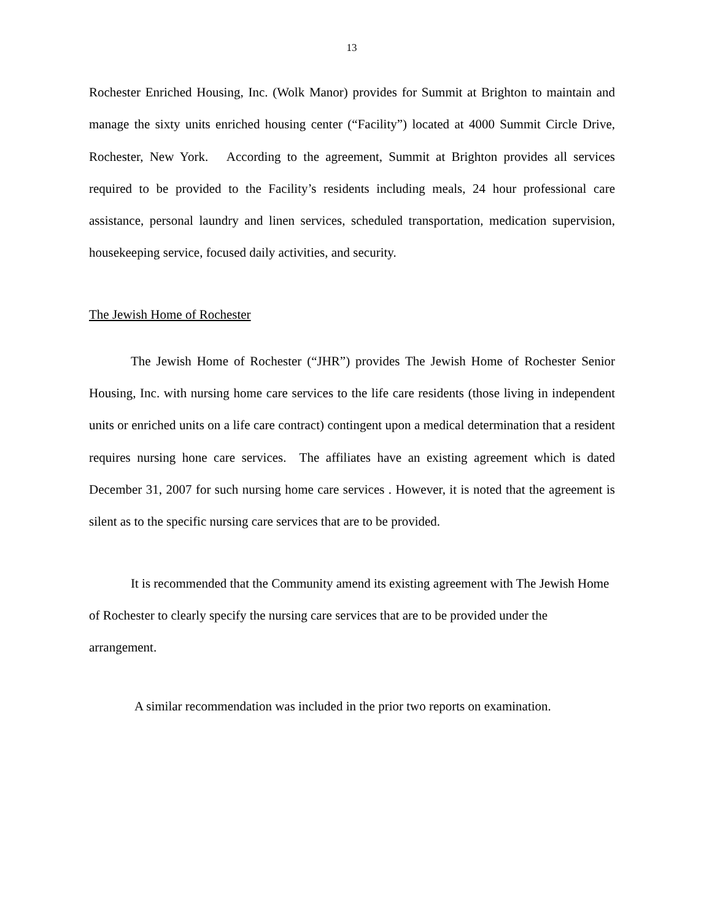13
Rochester Enriched Housing, Inc. (Wolk Manor) provides for Summit at Brighton to maintain and manage the sixty units enriched housing center (“Facility”) located at 4000 Summit Circle Drive, Rochester, New York. According to the agreement, Summit at Brighton provides all services required to be provided to the Facility’s residents including meals, 24 hour professional care assistance, personal laundry and linen services, scheduled transportation, medication supervision, housekeeping service, focused daily activities, and security.
The Jewish Home of Rochester
The Jewish Home of Rochester (“JHR”) provides The Jewish Home of Rochester Senior Housing, Inc. with nursing home care services to the life care residents (those living in independent units or enriched units on a life care contract) contingent upon a medical determination that a resident requires nursing hone care services. The affiliates have an existing agreement which is dated December 31, 2007 for such nursing home care services . However, it is noted that the agreement is silent as to the specific nursing care services that are to be provided.
It is recommended that the Community amend its existing agreement with The Jewish Home of Rochester to clearly specify the nursing care services that are to be provided under the arrangement.
A similar recommendation was included in the prior two reports on examination.